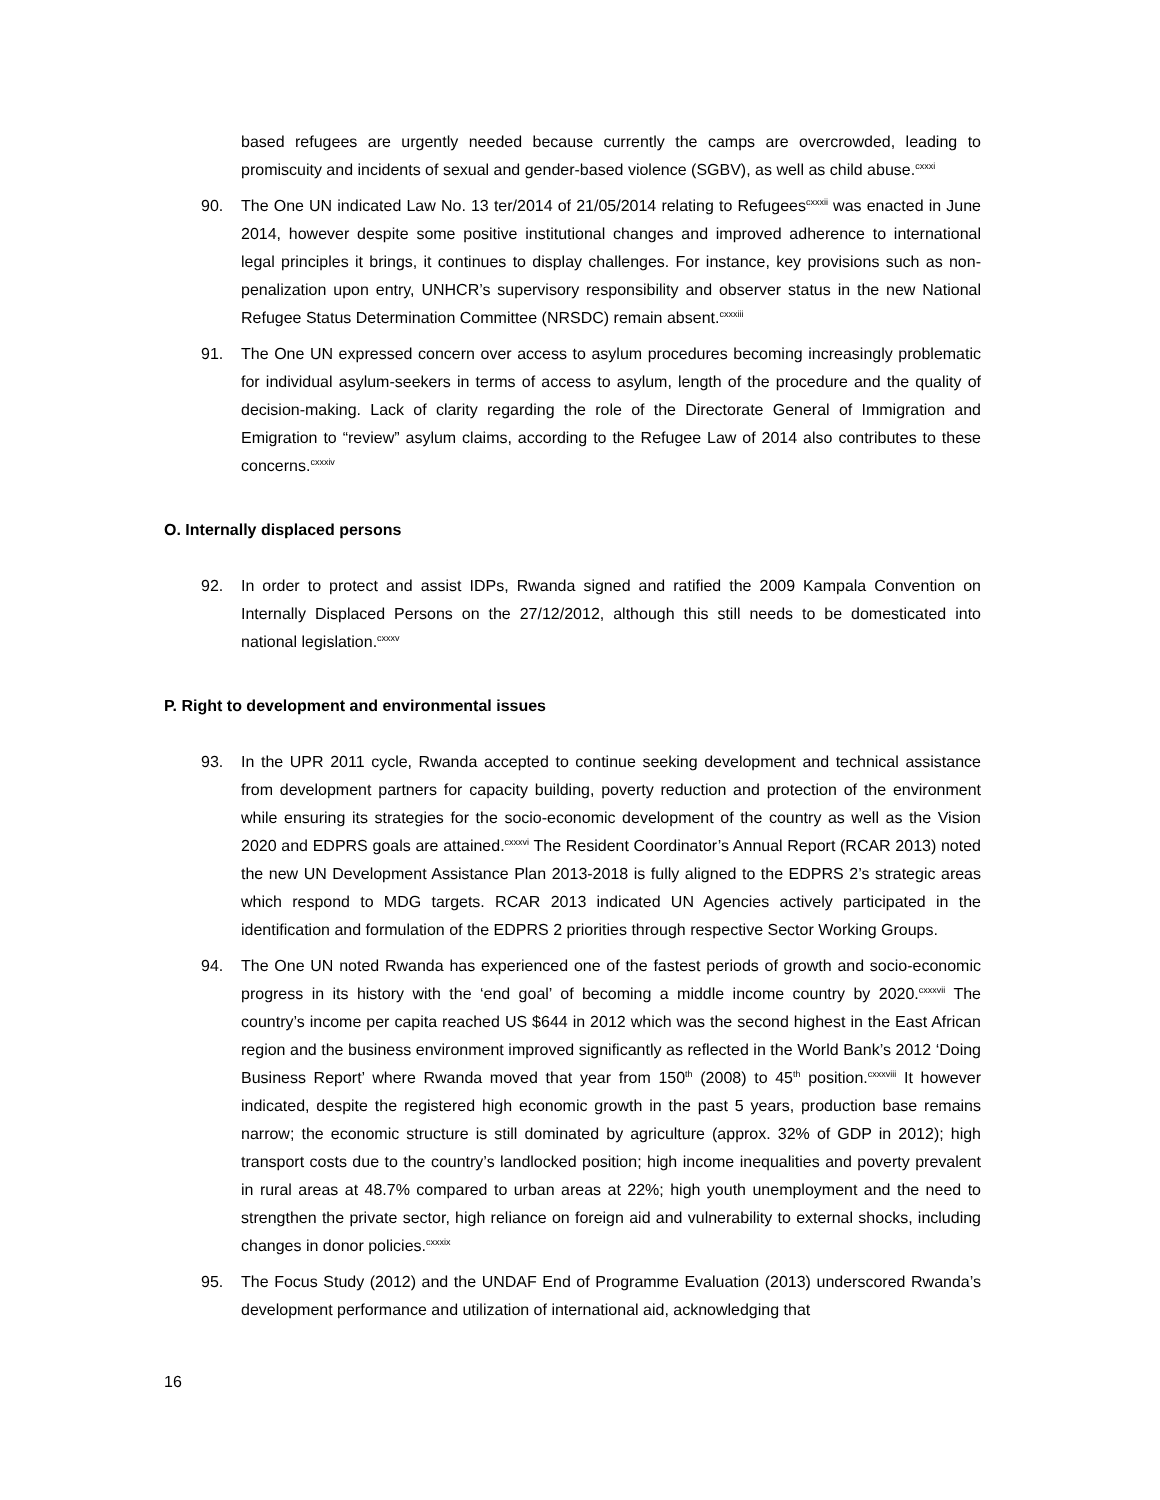based refugees are urgently needed because currently the camps are overcrowded, leading to promiscuity and incidents of sexual and gender-based violence (SGBV), as well as child abuse.<sup>cxxxi</sup>
90. The One UN indicated Law No. 13 ter/2014 of 21/05/2014 relating to Refugees<sup>cxxxii</sup> was enacted in June 2014, however despite some positive institutional changes and improved adherence to international legal principles it brings, it continues to display challenges. For instance, key provisions such as non-penalization upon entry, UNHCR’s supervisory responsibility and observer status in the new National Refugee Status Determination Committee (NRSDC) remain absent.<sup>cxxxiii</sup>
91. The One UN expressed concern over access to asylum procedures becoming increasingly problematic for individual asylum-seekers in terms of access to asylum, length of the procedure and the quality of decision-making. Lack of clarity regarding the role of the Directorate General of Immigration and Emigration to “review” asylum claims, according to the Refugee Law of 2014 also contributes to these concerns.<sup>cxxxiv</sup>
O. Internally displaced persons
92. In order to protect and assist IDPs, Rwanda signed and ratified the 2009 Kampala Convention on Internally Displaced Persons on the 27/12/2012, although this still needs to be domesticated into national legislation.<sup>cxxxv</sup>
P. Right to development and environmental issues
93. In the UPR 2011 cycle, Rwanda accepted to continue seeking development and technical assistance from development partners for capacity building, poverty reduction and protection of the environment while ensuring its strategies for the socio-economic development of the country as well as the Vision 2020 and EDPRS goals are attained.<sup>cxxxvi</sup> The Resident Coordinator’s Annual Report (RCAR 2013) noted the new UN Development Assistance Plan 2013-2018 is fully aligned to the EDPRS 2’s strategic areas which respond to MDG targets. RCAR 2013 indicated UN Agencies actively participated in the identification and formulation of the EDPRS 2 priorities through respective Sector Working Groups.
94. The One UN noted Rwanda has experienced one of the fastest periods of growth and socio-economic progress in its history with the ‘end goal’ of becoming a middle income country by 2020.<sup>cxxxvii</sup> The country’s income per capita reached US $644 in 2012 which was the second highest in the East African region and the business environment improved significantly as reflected in the World Bank’s 2012 ‘Doing Business Report’ where Rwanda moved that year from 150<sup>th</sup> (2008) to 45<sup>th</sup> position.<sup>cxxxviii</sup> It however indicated, despite the registered high economic growth in the past 5 years, production base remains narrow; the economic structure is still dominated by agriculture (approx. 32% of GDP in 2012); high transport costs due to the country’s landlocked position; high income inequalities and poverty prevalent in rural areas at 48.7% compared to urban areas at 22%; high youth unemployment and the need to strengthen the private sector, high reliance on foreign aid and vulnerability to external shocks, including changes in donor policies.<sup>cxxxix</sup>
95. The Focus Study (2012) and the UNDAF End of Programme Evaluation (2013) underscored Rwanda’s development performance and utilization of international aid, acknowledging that
16